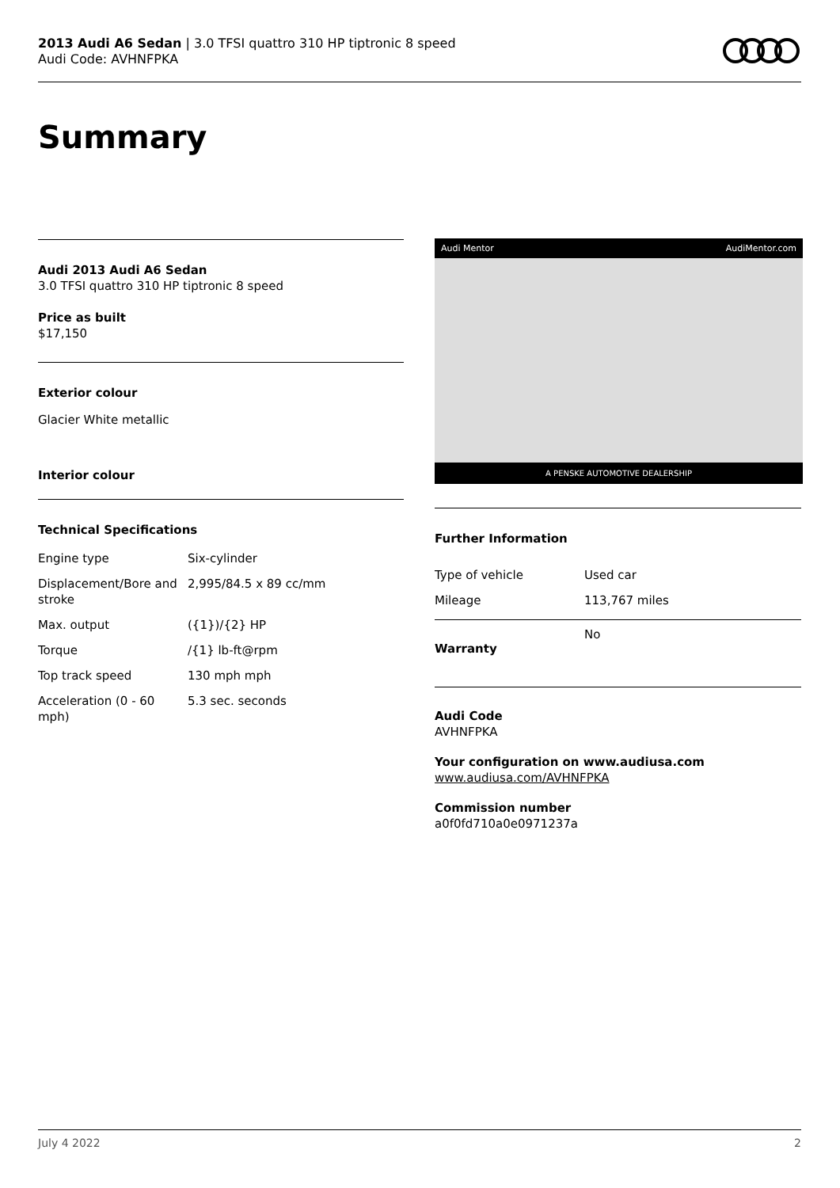2013 Audi A6 Sedan | 3.0 TFSI quattro 310 HP tiptronic 8 speed
Audi Code: AVHNFPKA
Summary
Audi 2013 Audi A6 Sedan
3.0 TFSI quattro 310 HP tiptronic 8 speed
Price as built
$17,150
Exterior colour
Glacier White metallic
Interior colour
Technical Specifications
| Engine type | Six-cylinder |
| Displacement/Bore and stroke | 2,995/84.5 x 89 cc/mm |
| Max. output | ({1})/{2} HP |
| Torque | /{1} lb-ft@rpm |
| Top track speed | 130 mph mph |
| Acceleration (0 - 60 mph) | 5.3 sec. seconds |
Audi Mentor AudiMentor.com
A PENSKE AUTOMOTIVE DEALERSHIP
Further Information
| Type of vehicle | Used car |
| Mileage | 113,767 miles |
| Warranty | No |
Audi Code
AVHNFPKA
Your configuration on www.audiusa.com
www.audiusa.com/AVHNFPKA
Commission number
a0f0fd710a0e0971237a
July 4 2022 2